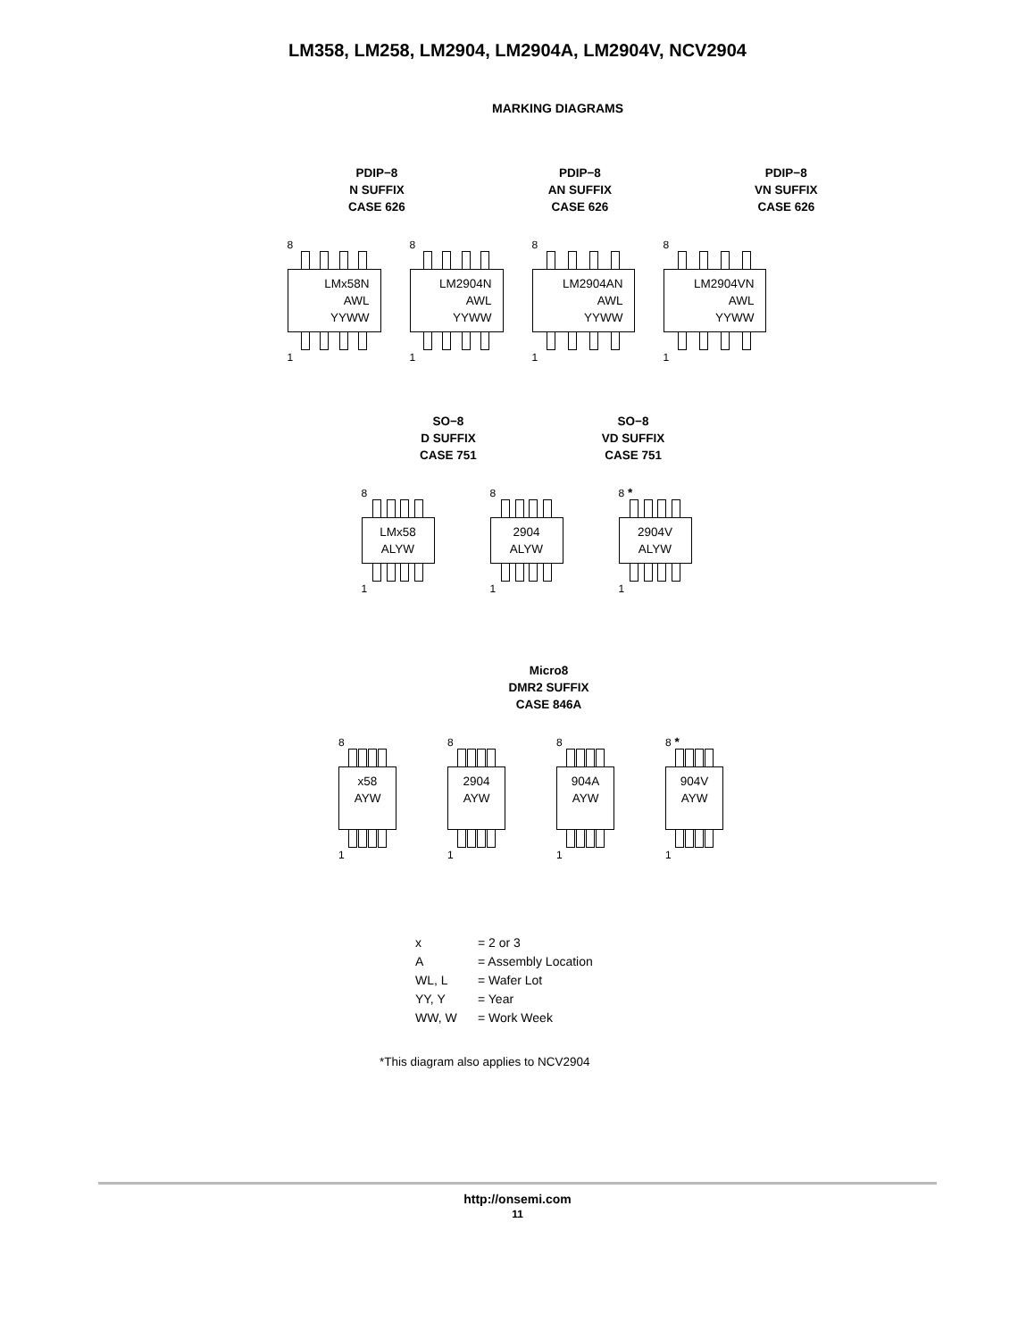LM358, LM258, LM2904, LM2904A, LM2904V, NCV2904
MARKING DIAGRAMS
PDIP−8
N SUFFIX
CASE 626
PDIP−8
AN SUFFIX
CASE 626
PDIP−8
VN SUFFIX
CASE 626
8
LMx58N
AWL
YYWW
1
8
LM2904N
AWL
YYWW
1
8
LM2904AN
AWL
YYWW
1
8
LM2904VN
AWL
YYWW
1
SO−8
D SUFFIX
CASE 751
SO−8
VD SUFFIX
CASE 751
8
LMx58
ALYW
1
8
2904
ALYW
1
8 *
2904V
ALYW
1
Micro8
DMR2 SUFFIX
CASE 846A
8
x58
AYW
1
8
2904
AYW
1
8
904A
AYW
1
8 *
904V
AYW
1
| x | = 2 or 3 |
| A | = Assembly Location |
| WL, L | = Wafer Lot |
| YY, Y | = Year |
| WW, W | = Work Week |
*This diagram also applies to NCV2904
http://onsemi.com
11